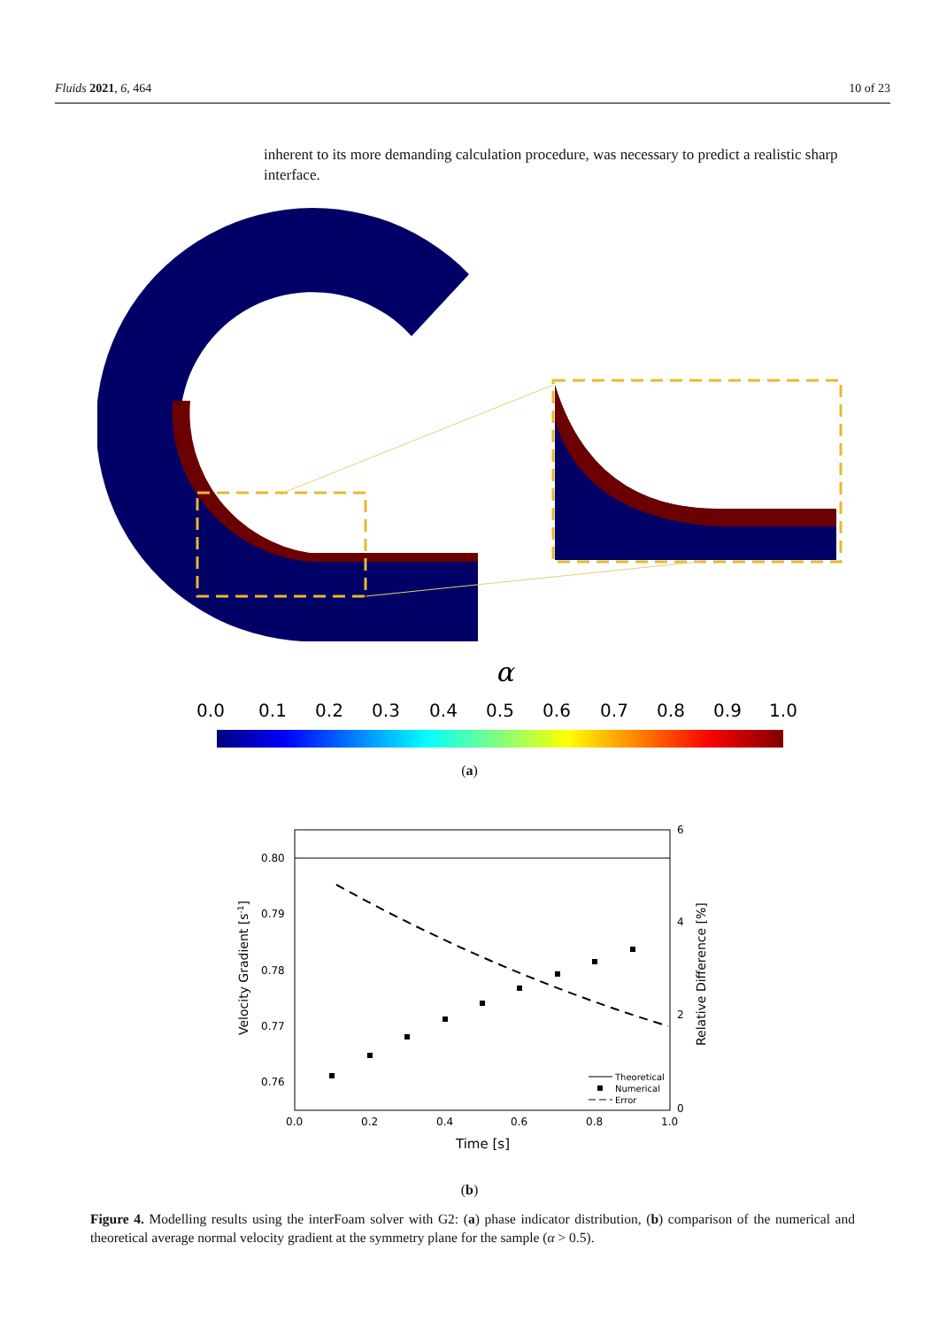Fluids 2021, 6, 464 10 of 23
inherent to its more demanding calculation procedure, was necessary to predict a realistic sharp interface.
α
0.0
0.1
0.2
0.3
0.4
0.5
0.6
0.7
0.8
0.9
1.0
(a)
0.80
0.79
0.78
0.77
0.76
6
4
2
0
0.0
0.2
0.4
0.6
0.8
1.0
Time [s]
Velocity Gradient [s-1]
Relative Difference [%]
Theoretical
Numerical
Error
(b)
Figure 4. Modelling results using the interFoam solver with G2: (a) phase indicator distribution, (b) comparison of the numerical and theoretical average normal velocity gradient at the symmetry plane for the sample (α > 0.5).